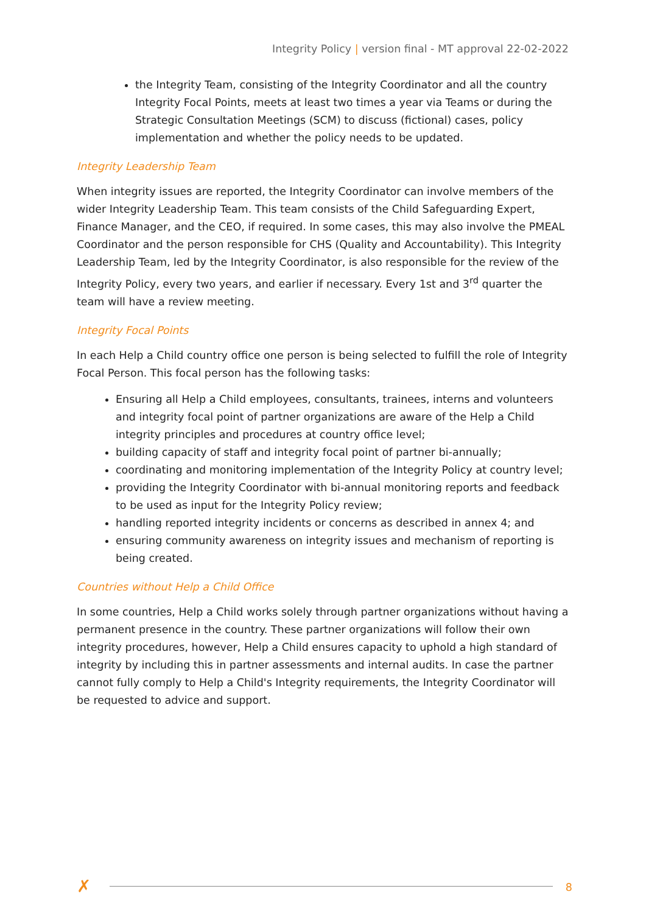Integrity Policy | version final - MT approval 22-02-2022
the Integrity Team, consisting of the Integrity Coordinator and all the country Integrity Focal Points, meets at least two times a year via Teams or during the Strategic Consultation Meetings (SCM) to discuss (fictional) cases, policy implementation and whether the policy needs to be updated.
Integrity Leadership Team
When integrity issues are reported, the Integrity Coordinator can involve members of the wider Integrity Leadership Team. This team consists of the Child Safeguarding Expert, Finance Manager, and the CEO, if required. In some cases, this may also involve the PMEAL Coordinator and the person responsible for CHS (Quality and Accountability). This Integrity Leadership Team, led by the Integrity Coordinator, is also responsible for the review of the Integrity Policy, every two years, and earlier if necessary. Every 1st and 3<sup>rd</sup> quarter the team will have a review meeting.
Integrity Focal Points
In each Help a Child country office one person is being selected to fulfill the role of Integrity Focal Person. This focal person has the following tasks:
Ensuring all Help a Child employees, consultants, trainees, interns and volunteers and integrity focal point of partner organizations are aware of the Help a Child integrity principles and procedures at country office level;
building capacity of staff and integrity focal point of partner bi-annually;
coordinating and monitoring implementation of the Integrity Policy at country level;
providing the Integrity Coordinator with bi-annual monitoring reports and feedback to be used as input for the Integrity Policy review;
handling reported integrity incidents or concerns as described in annex 4; and
ensuring community awareness on integrity issues and mechanism of reporting is being created.
Countries without Help a Child Office
In some countries, Help a Child works solely through partner organizations without having a permanent presence in the country. These partner organizations will follow their own integrity procedures, however, Help a Child ensures capacity to uphold a high standard of integrity by including this in partner assessments and internal audits. In case the partner cannot fully comply to Help a Child's Integrity requirements, the Integrity Coordinator will be requested to advice and support.
✗ 8